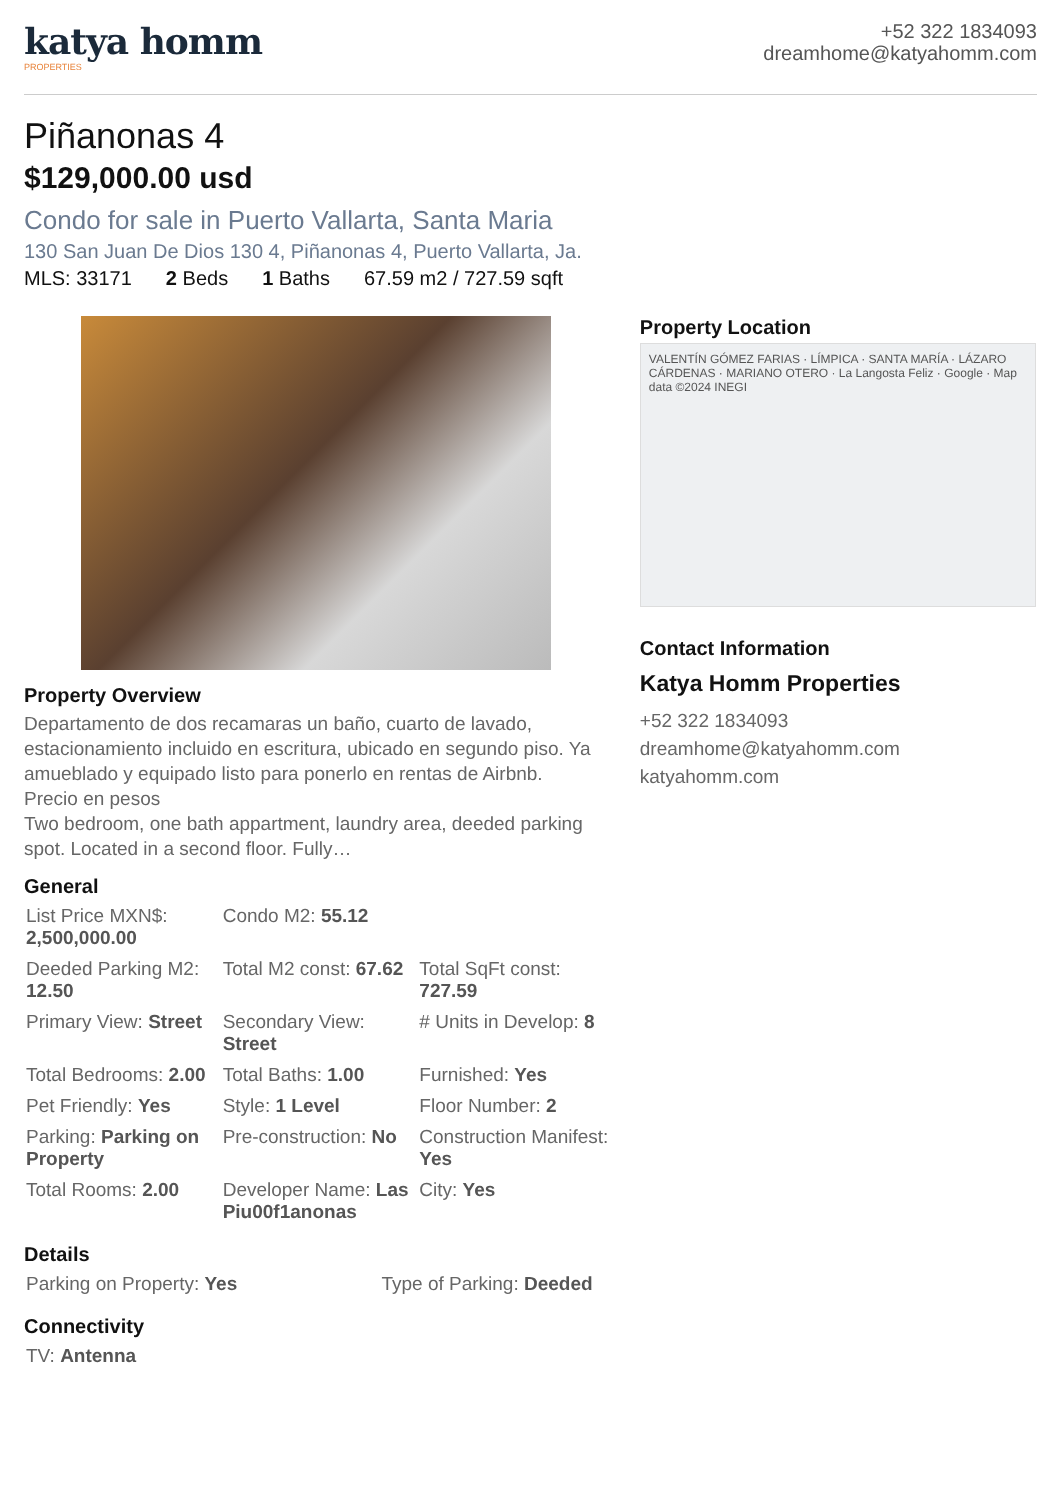katya homm
PROPERTIES
+52 322 1834093
dreamhome@katyahomm.com
Piñanonas 4
$129,000.00 usd
Condo for sale in Puerto Vallarta, Santa Maria
130 San Juan De Dios 130 4, Piñanonas 4, Puerto Vallarta, Ja.
MLS: 33171 2 Beds 1 Baths 67.59 m2 / 727.59 sqft
Property Overview
Departamento de dos recamaras un baño, cuarto de lavado, estacionamiento incluido en escritura, ubicado en segundo piso. Ya amueblado y equipado listo para ponerlo en rentas de Airbnb.
Precio en pesos
Two bedroom, one bath appartment, laundry area, deeded parking spot. Located in a second floor. Fully…
General
| List Price MXN$: 2,500,000.00 | Condo M2: 55.12 | |
| Deeded Parking M2: 12.50 | Total M2 const: 67.62 | Total SqFt const: 727.59 |
| Primary View: Street | Secondary View: Street | # Units in Develop: 8 |
| Total Bedrooms: 2.00 | Total Baths: 1.00 | Furnished: Yes |
| Pet Friendly: Yes | Style: 1 Level | Floor Number: 2 |
| Parking: Parking on Property | Pre-construction: No | Construction Manifest: Yes |
| Total Rooms: 2.00 | Developer Name: Las Piu00f1anonas | City: Yes |
Details
| Parking on Property: Yes | Type of Parking: Deeded |
Connectivity
| TV: Antenna |
Property Location
VALENTÍN GÓMEZ FARIAS · LÍMPICA · SANTA MARÍA · LÁZARO CÁRDENAS · MARIANO OTERO · La Langosta Feliz · Google · Map data ©2024 INEGI
Contact Information
Katya Homm Properties
+52 322 1834093
dreamhome@katyahomm.com
katyahomm.com